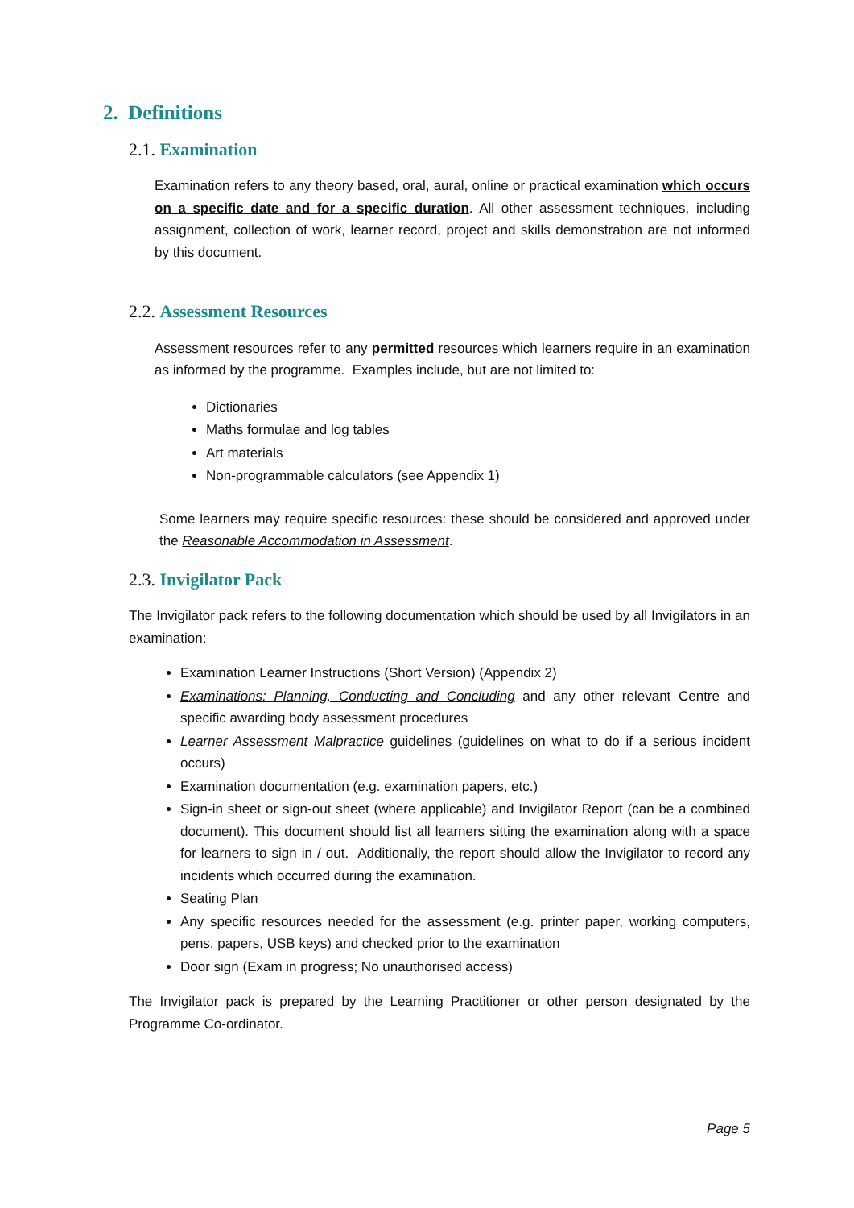2. Definitions
2.1. Examination
Examination refers to any theory based, oral, aural, online or practical examination which occurs on a specific date and for a specific duration. All other assessment techniques, including assignment, collection of work, learner record, project and skills demonstration are not informed by this document.
2.2. Assessment Resources
Assessment resources refer to any permitted resources which learners require in an examination as informed by the programme. Examples include, but are not limited to:
Dictionaries
Maths formulae and log tables
Art materials
Non-programmable calculators (see Appendix 1)
Some learners may require specific resources: these should be considered and approved under the Reasonable Accommodation in Assessment.
2.3. Invigilator Pack
The Invigilator pack refers to the following documentation which should be used by all Invigilators in an examination:
Examination Learner Instructions (Short Version) (Appendix 2)
Examinations: Planning, Conducting and Concluding and any other relevant Centre and specific awarding body assessment procedures
Learner Assessment Malpractice guidelines (guidelines on what to do if a serious incident occurs)
Examination documentation (e.g. examination papers, etc.)
Sign-in sheet or sign-out sheet (where applicable) and Invigilator Report (can be a combined document). This document should list all learners sitting the examination along with a space for learners to sign in / out. Additionally, the report should allow the Invigilator to record any incidents which occurred during the examination.
Seating Plan
Any specific resources needed for the assessment (e.g. printer paper, working computers, pens, papers, USB keys) and checked prior to the examination
Door sign (Exam in progress; No unauthorised access)
The Invigilator pack is prepared by the Learning Practitioner or other person designated by the Programme Co-ordinator.
Page 5